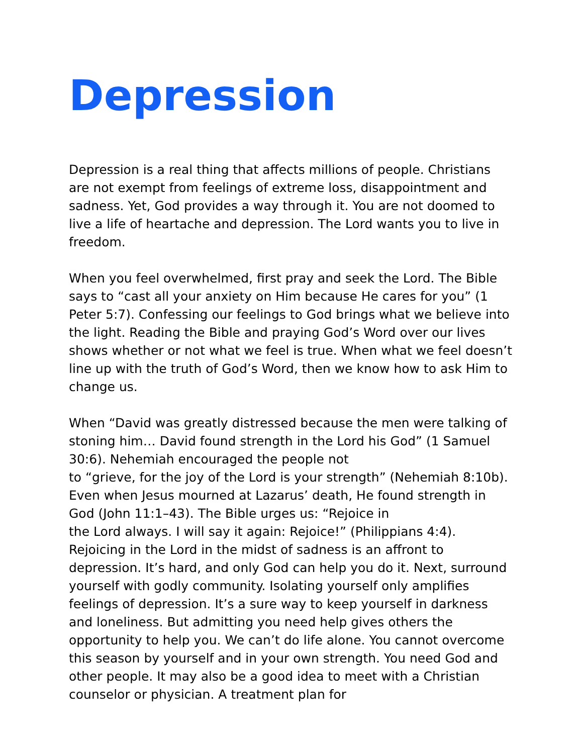Depression
Depression is a real thing that affects millions of people. Christians are not exempt from feelings of extreme loss, disappointment and sadness. Yet, God provides a way through it. You are not doomed to live a life of heartache and depression. The Lord wants you to live in freedom.
When you feel overwhelmed, first pray and seek the Lord. The Bible says to “cast all your anxiety on Him because He cares for you” (1 Peter 5:7). Confessing our feelings to God brings what we believe into the light. Reading the Bible and praying God’s Word over our lives shows whether or not what we feel is true. When what we feel doesn’t line up with the truth of God’s Word, then we know how to ask Him to change us.
When “David was greatly distressed because the men were talking of stoning him… David found strength in the Lord his God” (1 Samuel 30:6). Nehemiah encouraged the people not
to “grieve, for the joy of the Lord is your strength” (Nehemiah 8:10b). Even when Jesus mourned at Lazarus’ death, He found strength in God (John 11:1–43). The Bible urges us: “Rejoice in
the Lord always. I will say it again: Rejoice!” (Philippians 4:4). Rejoicing in the Lord in the midst of sadness is an affront to depression. It’s hard, and only God can help you do it. Next, surround yourself with godly community. Isolating yourself only amplifies feelings of depression. It’s a sure way to keep yourself in darkness and loneliness. But admitting you need help gives others the opportunity to help you. We can’t do life alone. You cannot overcome this season by yourself and in your own strength. You need God and other people. It may also be a good idea to meet with a Christian counselor or physician. A treatment plan for